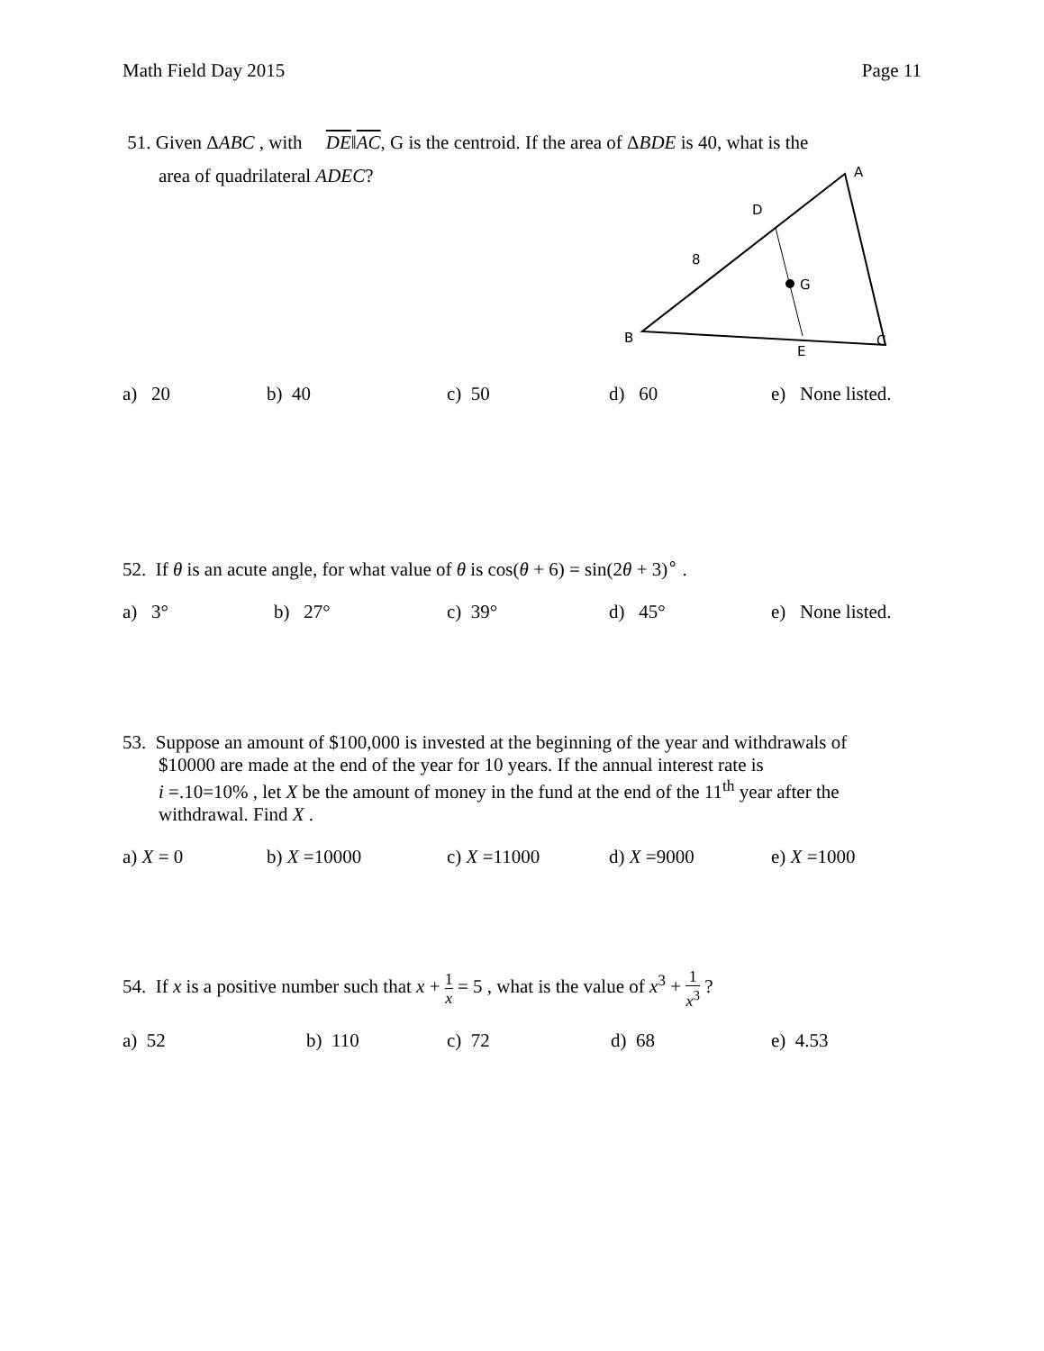Math Field Day 2015 Page 11
51. Given ΔABC , with DE‖AC, G is the centroid. If the area of ΔBDE is 40, what is the
area of quadrilateral ADEC?
A
D
8
G
B
E
C
a) 20 b) 40 c) 50 d) 60 e) None listed.
52. If θ is an acute angle, for what value of θ is cos(θ + 6) = sin(2θ + 3)<sup>∘</sup> .
a) 3° b) 27° c) 39° d) 45° e) None listed.
53. Suppose an amount of $100,000 is invested at the beginning of the year and withdrawals of
$10000 are made at the end of the year for 10 years. If the annual interest rate is
i =.10=10% , let X be the amount of money in the fund at the end of the 11<sup>th</sup> year after the
withdrawal. Find X .
a) X = 0 b) X =10000 c) X =11000 d) X =9000 e) X =1000
54. If x is a positive number such that x + 1 x = 5 , what is the value of x<sup>3</sup> + 1 x<sup>3</sup> ?
a) 52 b) 110 c) 72 d) 68 e) 4.53